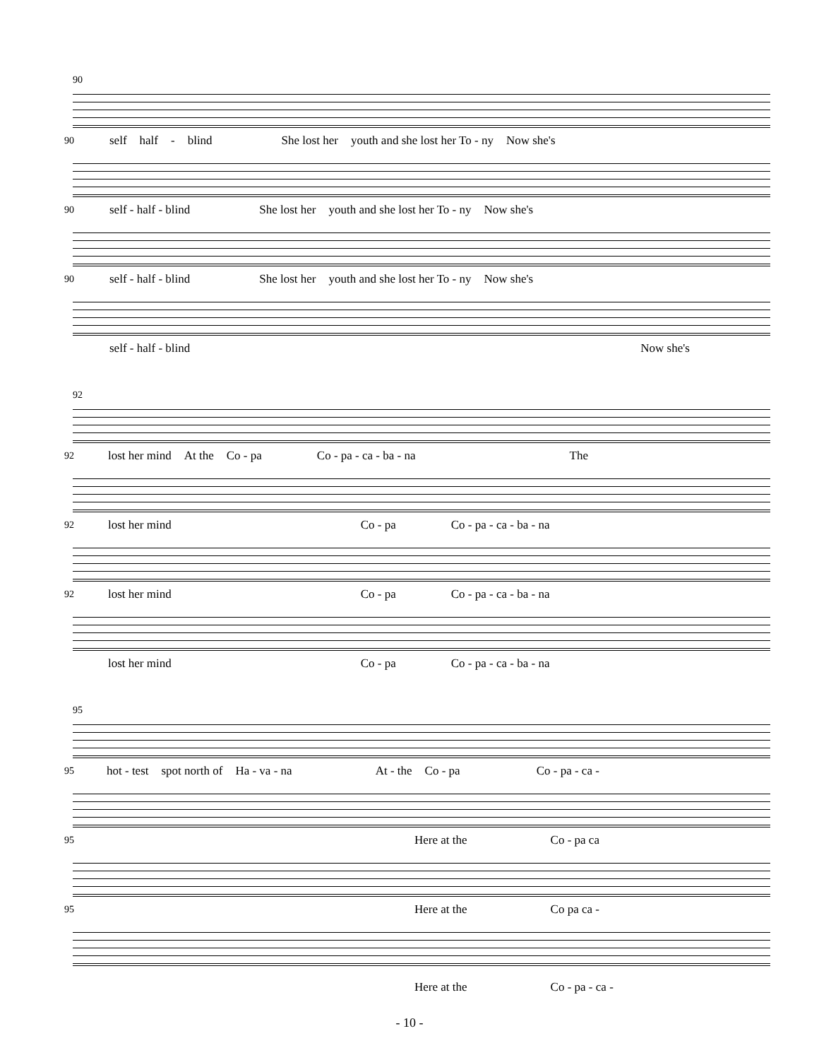90
90 self half - blind She lost her youth and she lost her To - ny Now she's
90 self - half - blind She lost her youth and she lost her To - ny Now she's
90 self - half - blind She lost her youth and she lost her To - ny Now she's
self - half - blind Now she's
92
92 lost her mind At the Co - pa Co - pa - ca - ba - na The
92 lost her mind Co - pa Co - pa - ca - ba - na
92 lost her mind Co - pa Co - pa - ca - ba - na
lost her mind Co - pa Co - pa - ca - ba - na
95
95 hot - test spot north of Ha - va - na At - the Co - pa Co - pa - ca -
95 Here at the Co - pa ca
95 Here at the Co pa ca -
Here at the Co - pa - ca -
- 10 -